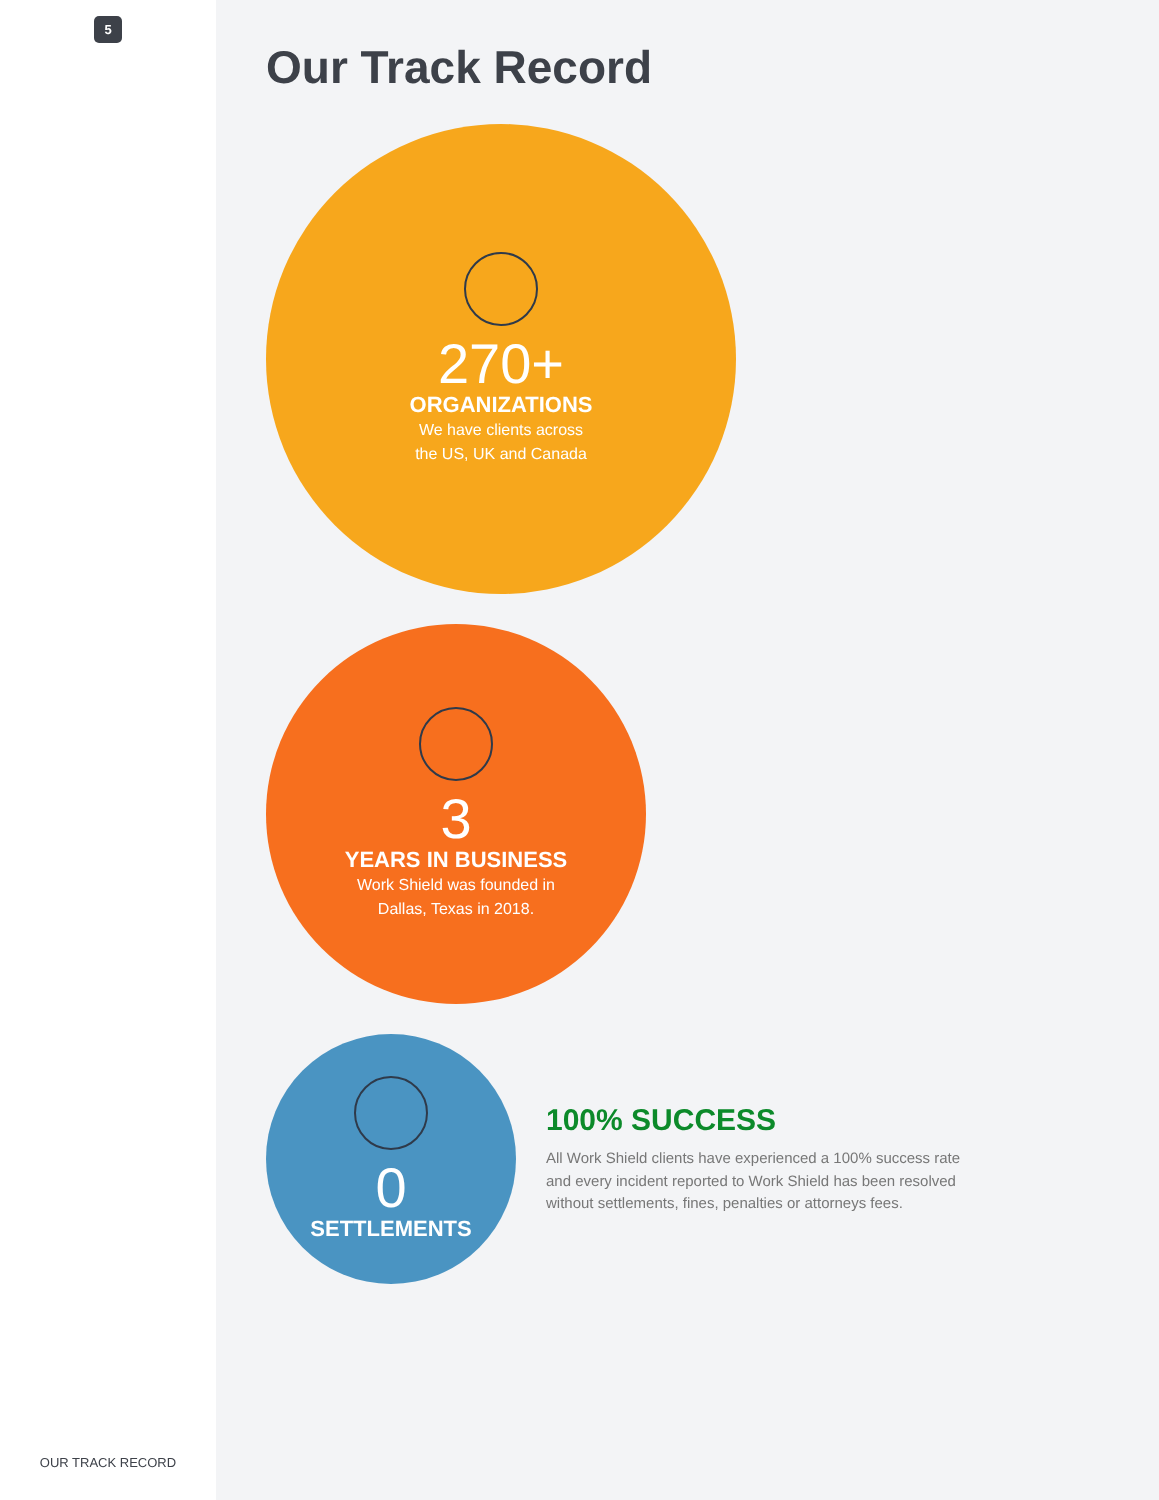5
OUR TRACK RECORD
Our Track Record
270+
ORGANIZATIONS
We have clients across
the US, UK and Canada
3
YEARS IN BUSINESS
Work Shield was founded in
Dallas, Texas in 2018.
0
SETTLEMENTS
100% SUCCESS
All Work Shield clients have experienced a 100% success rate
and every incident reported to Work Shield has been resolved
without settlements, fines, penalties or attorneys fees.